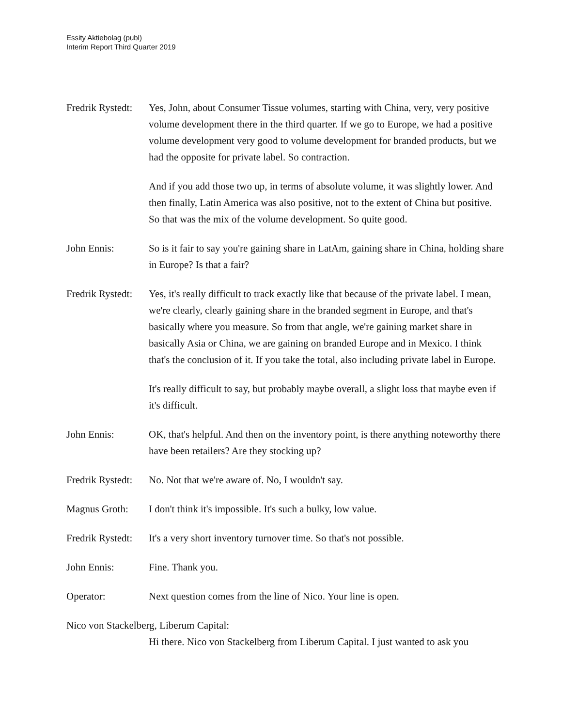Essity Aktiebolag (publ)
Interim Report Third Quarter 2019
Fredrik Rystedt:
Yes, John, about Consumer Tissue volumes, starting with China, very, very positive volume development there in the third quarter. If we go to Europe, we had a positive volume development very good to volume development for branded products, but we had the opposite for private label. So contraction.
And if you add those two up, in terms of absolute volume, it was slightly lower. And then finally, Latin America was also positive, not to the extent of China but positive. So that was the mix of the volume development. So quite good.
John Ennis: So is it fair to say you're gaining share in LatAm, gaining share in China, holding share in Europe? Is that a fair?
Fredrik Rystedt:
Yes, it's really difficult to track exactly like that because of the private label. I mean, we're clearly, clearly gaining share in the branded segment in Europe, and that's basically where you measure. So from that angle, we're gaining market share in basically Asia or China, we are gaining on branded Europe and in Mexico. I think that's the conclusion of it. If you take the total, also including private label in Europe.
It's really difficult to say, but probably maybe overall, a slight loss that maybe even if it's difficult.
John Ennis: OK, that's helpful. And then on the inventory point, is there anything noteworthy there have been retailers? Are they stocking up?
Fredrik Rystedt:
No. Not that we're aware of. No, I wouldn't say.
Magnus Groth: I don't think it's impossible. It's such a bulky, low value.
Fredrik Rystedt:
It's a very short inventory turnover time. So that's not possible.
John Ennis: Fine. Thank you.
Operator: Next question comes from the line of Nico. Your line is open.
Nico von Stackelberg, Liberum Capital:
Hi there. Nico von Stackelberg from Liberum Capital. I just wanted to ask you